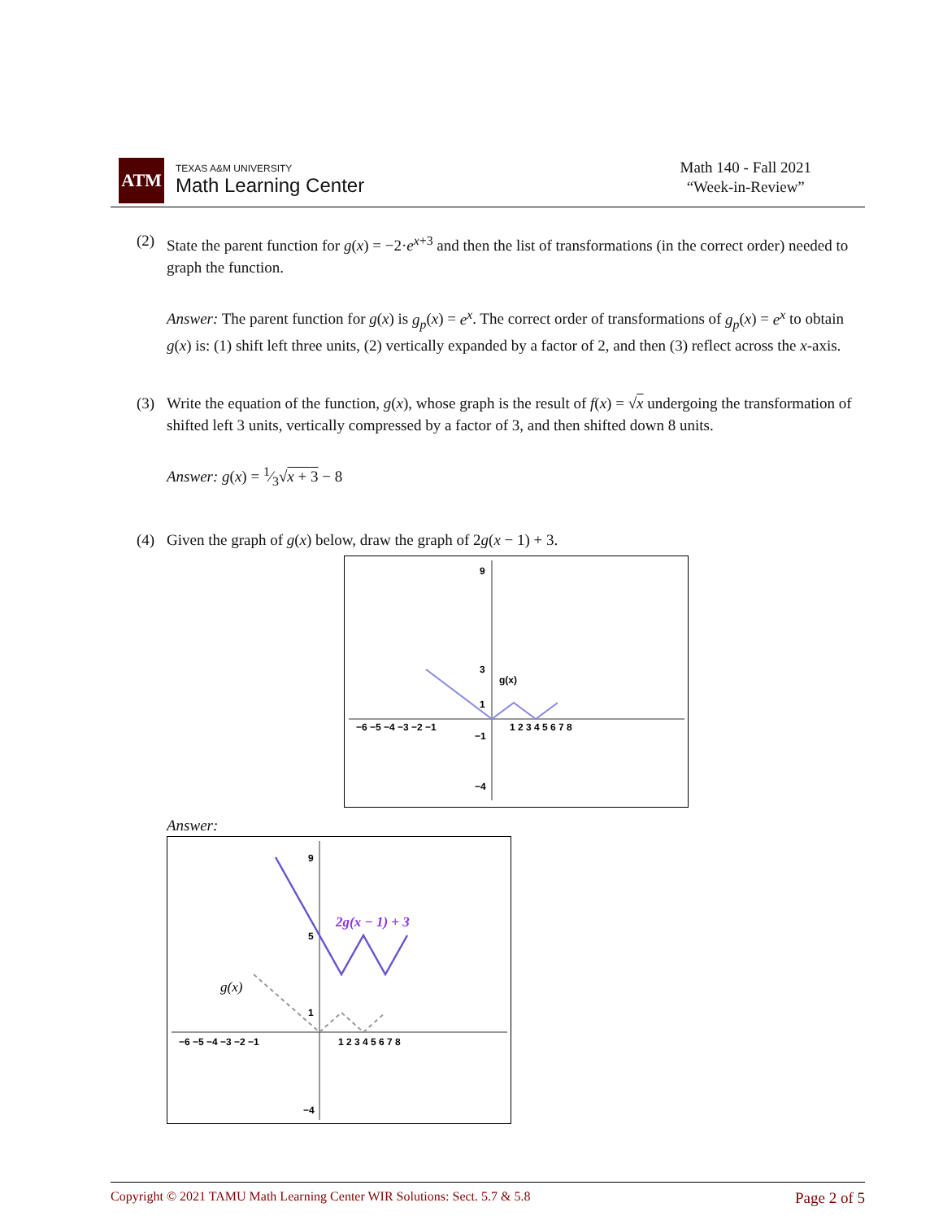ATM
TEXAS A&M UNIVERSITY
Math Learning Center
Math 140 - Fall 2021
“Week-in-Review”
(2) State the parent function for g(x) = −2·e<sup>x+3</sup> and then the list of transformations (in the correct order) needed to graph the function.
Answer: The parent function for g(x) is g<sub>p</sub>(x) = e<sup>x</sup>. The correct order of transformations of g<sub>p</sub>(x) = e<sup>x</sup> to obtain g(x) is: (1) shift left three units, (2) vertically expanded by a factor of 2, and then (3) reflect across the x-axis.
(3) Write the equation of the function, g(x), whose graph is the result of f(x) = √x undergoing the transformation of shifted left 3 units, vertically compressed by a factor of 3, and then shifted down 8 units.
Answer: g(x) = 1⁄3√x + 3 − 8
(4) Given the graph of g(x) below, draw the graph of 2g(x − 1) + 3.
−6 −5 −4 −3 −2 −1
1 2 3 4 5 6 7 8
9
3
1
−1
−4
g(x)
Answer:
−6 −5 −4 −3 −2 −1
1 2 3 4 5 6 7 8
9
5
1
−4
2g(x − 1) + 3
g(x)
Copyright © 2021 TAMU Math Learning Center WIR Solutions: Sect. 5.7 & 5.8 Page 2 of 5